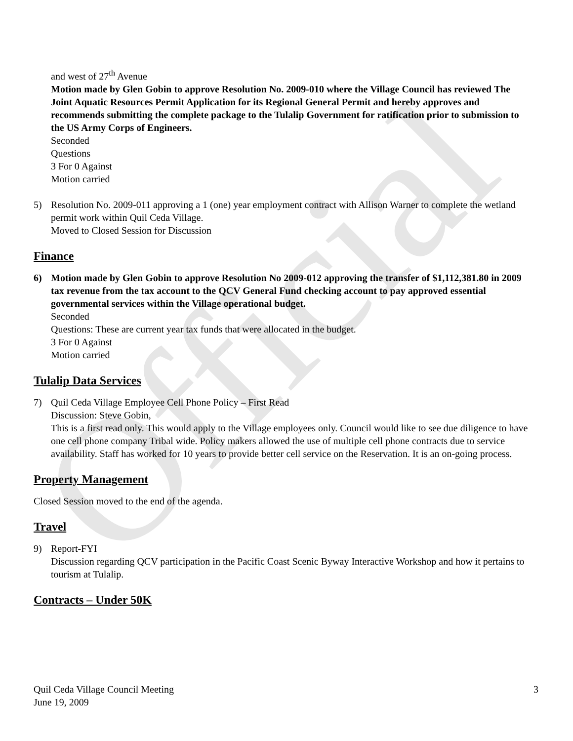Official
and west of 27<sup>th</sup> Avenue
Motion made by Glen Gobin to approve Resolution No. 2009-010 where the Village Council has reviewed The Joint Aquatic Resources Permit Application for its Regional General Permit and hereby approves and recommends submitting the complete package to the Tulalip Government for ratification prior to submission to the US Army Corps of Engineers.
Seconded
Questions
3 For 0 Against
Motion carried
5) Resolution No. 2009-011 approving a 1 (one) year employment contract with Allison Warner to complete the wetland permit work within Quil Ceda Village.
Moved to Closed Session for Discussion
Finance
6) Motion made by Glen Gobin to approve Resolution No 2009-012 approving the transfer of $1,112,381.80 in 2009 tax revenue from the tax account to the QCV General Fund checking account to pay approved essential governmental services within the Village operational budget.
Seconded
Questions: These are current year tax funds that were allocated in the budget.
3 For 0 Against
Motion carried
Tulalip Data Services
7) Quil Ceda Village Employee Cell Phone Policy – First Read
Discussion: Steve Gobin,
This is a first read only. This would apply to the Village employees only. Council would like to see due diligence to have one cell phone company Tribal wide. Policy makers allowed the use of multiple cell phone contracts due to service availability. Staff has worked for 10 years to provide better cell service on the Reservation. It is an on-going process.
Property Management
Closed Session moved to the end of the agenda.
Travel
9) Report-FYI
Discussion regarding QCV participation in the Pacific Coast Scenic Byway Interactive Workshop and how it pertains to tourism at Tulalip.
Contracts – Under 50K
Quil Ceda Village Council Meeting
June 19, 2009
3